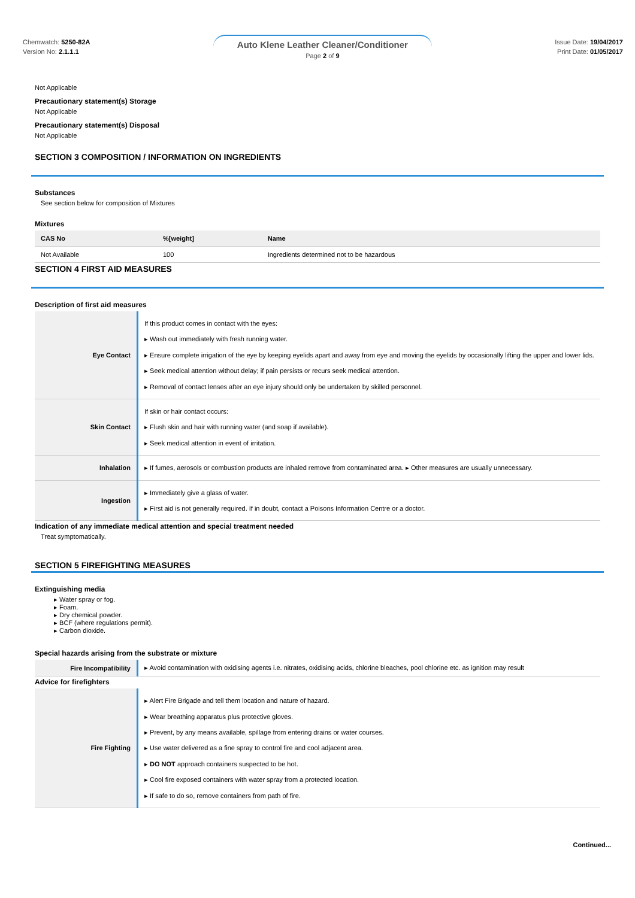Chemwatch: 5250-82A
Version No: 2.1.1.1
Auto Klene Leather Cleaner/Conditioner
Page 2 of 9
Issue Date: 19/04/2017
Print Date: 01/05/2017
Not Applicable
Precautionary statement(s) Storage
Not Applicable
Precautionary statement(s) Disposal
Not Applicable
SECTION 3 COMPOSITION / INFORMATION ON INGREDIENTS
Substances
See section below for composition of Mixtures
Mixtures
| CAS No | %[weight] | Name |
| --- | --- | --- |
| Not Available | 100 | Ingredients determined not to be hazardous |
SECTION 4 FIRST AID MEASURES
Description of first aid measures
| Eye Contact | If this product comes in contact with the eyes: ▸ Wash out immediately with fresh running water. ▸ Ensure complete irrigation of the eye by keeping eyelids apart and away from eye and moving the eyelids by occasionally lifting the upper and lower lids. ▸ Seek medical attention without delay; if pain persists or recurs seek medical attention. ▸ Removal of contact lenses after an eye injury should only be undertaken by skilled personnel. |
| Skin Contact | If skin or hair contact occurs: ▸ Flush skin and hair with running water (and soap if available). ▸ Seek medical attention in event of irritation. |
| Inhalation | ▸ If fumes, aerosols or combustion products are inhaled remove from contaminated area. ▸ Other measures are usually unnecessary. |
| Ingestion | ▸ Immediately give a glass of water. ▸ First aid is not generally required. If in doubt, contact a Poisons Information Centre or a doctor. |
Indication of any immediate medical attention and special treatment needed
Treat symptomatically.
SECTION 5 FIREFIGHTING MEASURES
Extinguishing media
Water spray or fog.
Foam.
Dry chemical powder.
BCF (where regulations permit).
Carbon dioxide.
Special hazards arising from the substrate or mixture
| Fire Incompatibility | ▸ Avoid contamination with oxidising agents i.e. nitrates, oxidising acids, chlorine bleaches, pool chlorine etc. as ignition may result |
Advice for firefighters
| Fire Fighting | ▸ Alert Fire Brigade and tell them location and nature of hazard. ▸ Wear breathing apparatus plus protective gloves. ▸ Prevent, by any means available, spillage from entering drains or water courses. ▸ Use water delivered as a fine spray to control fire and cool adjacent area. ▸ DO NOT approach containers suspected to be hot. ▸ Cool fire exposed containers with water spray from a protected location. ▸ If safe to do so, remove containers from path of fire. |
Continued...